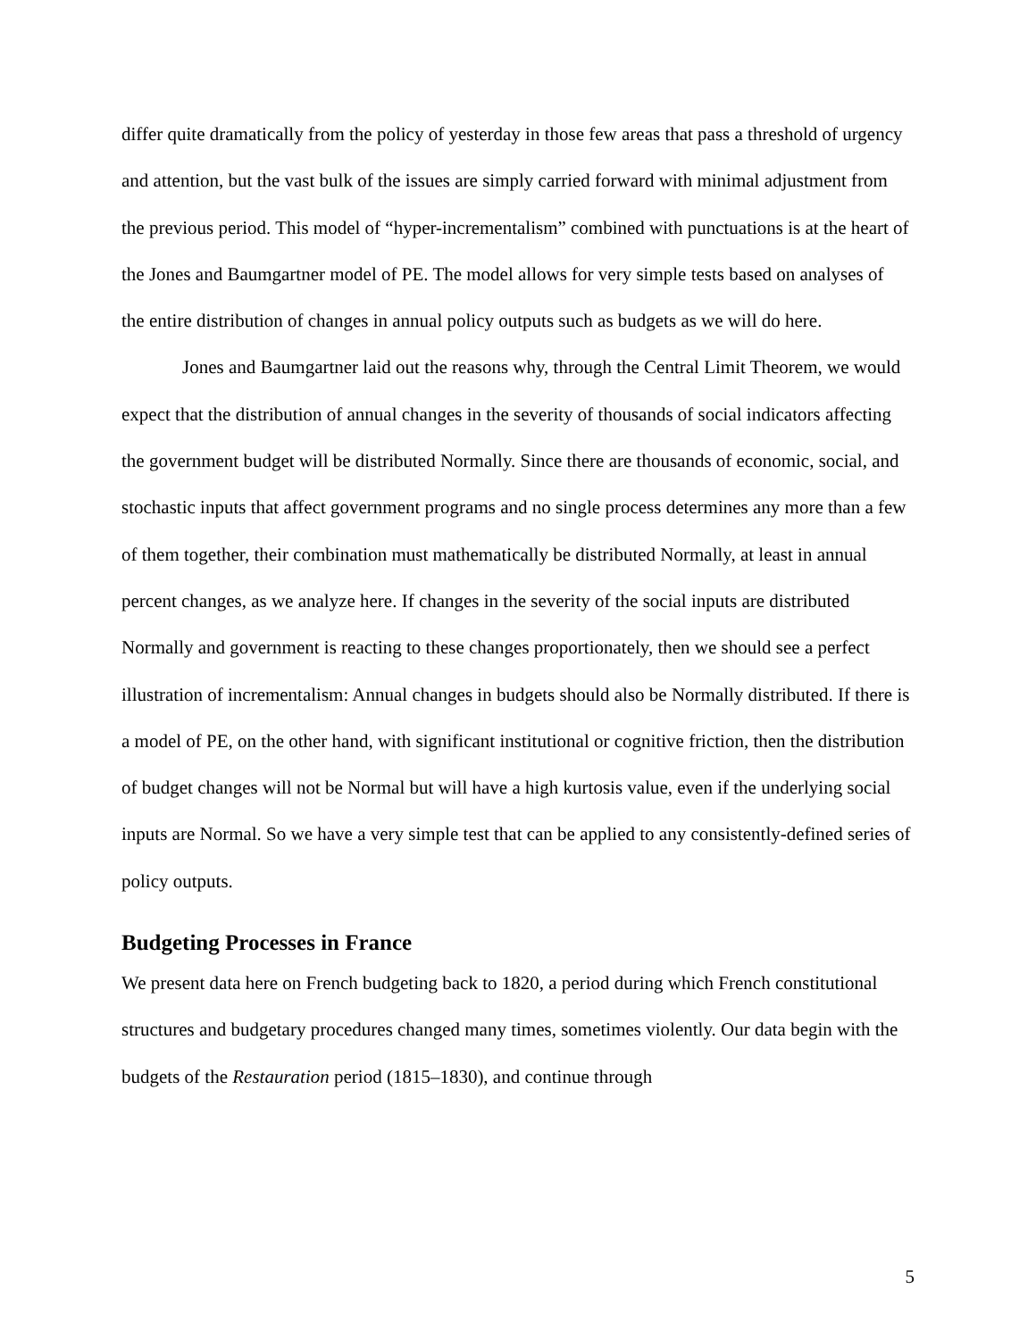differ quite dramatically from the policy of yesterday in those few areas that pass a threshold of urgency and attention, but the vast bulk of the issues are simply carried forward with minimal adjustment from the previous period. This model of “hyper-incrementalism” combined with punctuations is at the heart of the Jones and Baumgartner model of PE. The model allows for very simple tests based on analyses of the entire distribution of changes in annual policy outputs such as budgets as we will do here.
Jones and Baumgartner laid out the reasons why, through the Central Limit Theorem, we would expect that the distribution of annual changes in the severity of thousands of social indicators affecting the government budget will be distributed Normally. Since there are thousands of economic, social, and stochastic inputs that affect government programs and no single process determines any more than a few of them together, their combination must mathematically be distributed Normally, at least in annual percent changes, as we analyze here. If changes in the severity of the social inputs are distributed Normally and government is reacting to these changes proportionately, then we should see a perfect illustration of incrementalism: Annual changes in budgets should also be Normally distributed. If there is a model of PE, on the other hand, with significant institutional or cognitive friction, then the distribution of budget changes will not be Normal but will have a high kurtosis value, even if the underlying social inputs are Normal. So we have a very simple test that can be applied to any consistently-defined series of policy outputs.
Budgeting Processes in France
We present data here on French budgeting back to 1820, a period during which French constitutional structures and budgetary procedures changed many times, sometimes violently. Our data begin with the budgets of the Restauration period (1815–1830), and continue through
5